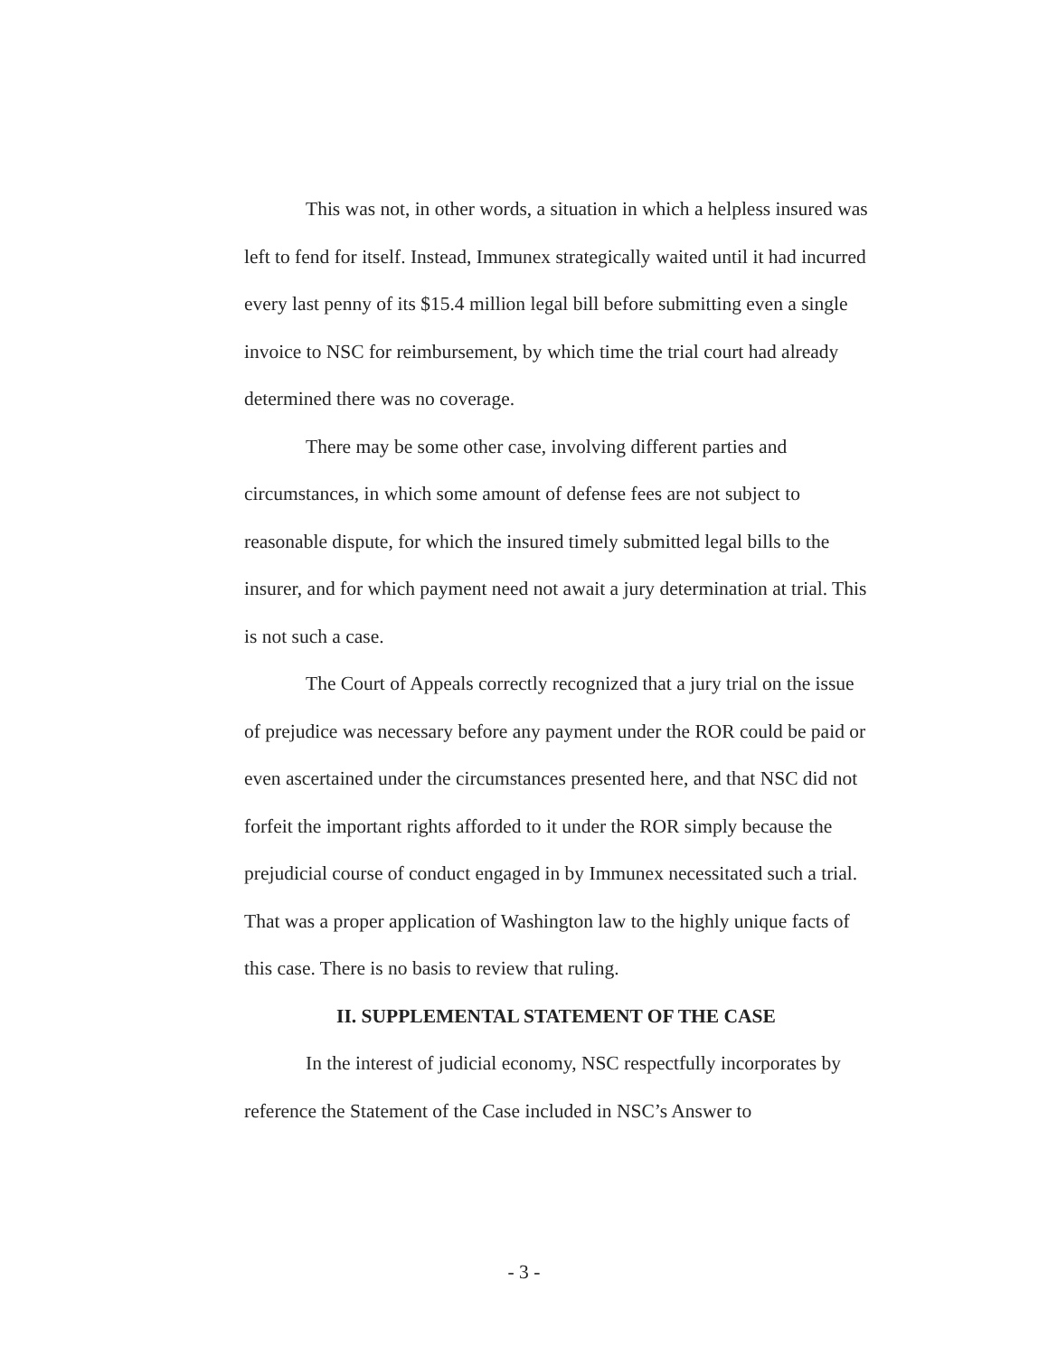This was not, in other words, a situation in which a helpless insured was left to fend for itself. Instead, Immunex strategically waited until it had incurred every last penny of its $15.4 million legal bill before submitting even a single invoice to NSC for reimbursement, by which time the trial court had already determined there was no coverage.
There may be some other case, involving different parties and circumstances, in which some amount of defense fees are not subject to reasonable dispute, for which the insured timely submitted legal bills to the insurer, and for which payment need not await a jury determination at trial. This is not such a case.
The Court of Appeals correctly recognized that a jury trial on the issue of prejudice was necessary before any payment under the ROR could be paid or even ascertained under the circumstances presented here, and that NSC did not forfeit the important rights afforded to it under the ROR simply because the prejudicial course of conduct engaged in by Immunex necessitated such a trial. That was a proper application of Washington law to the highly unique facts of this case. There is no basis to review that ruling.
II. SUPPLEMENTAL STATEMENT OF THE CASE
In the interest of judicial economy, NSC respectfully incorporates by reference the Statement of the Case included in NSC’s Answer to
- 3 -